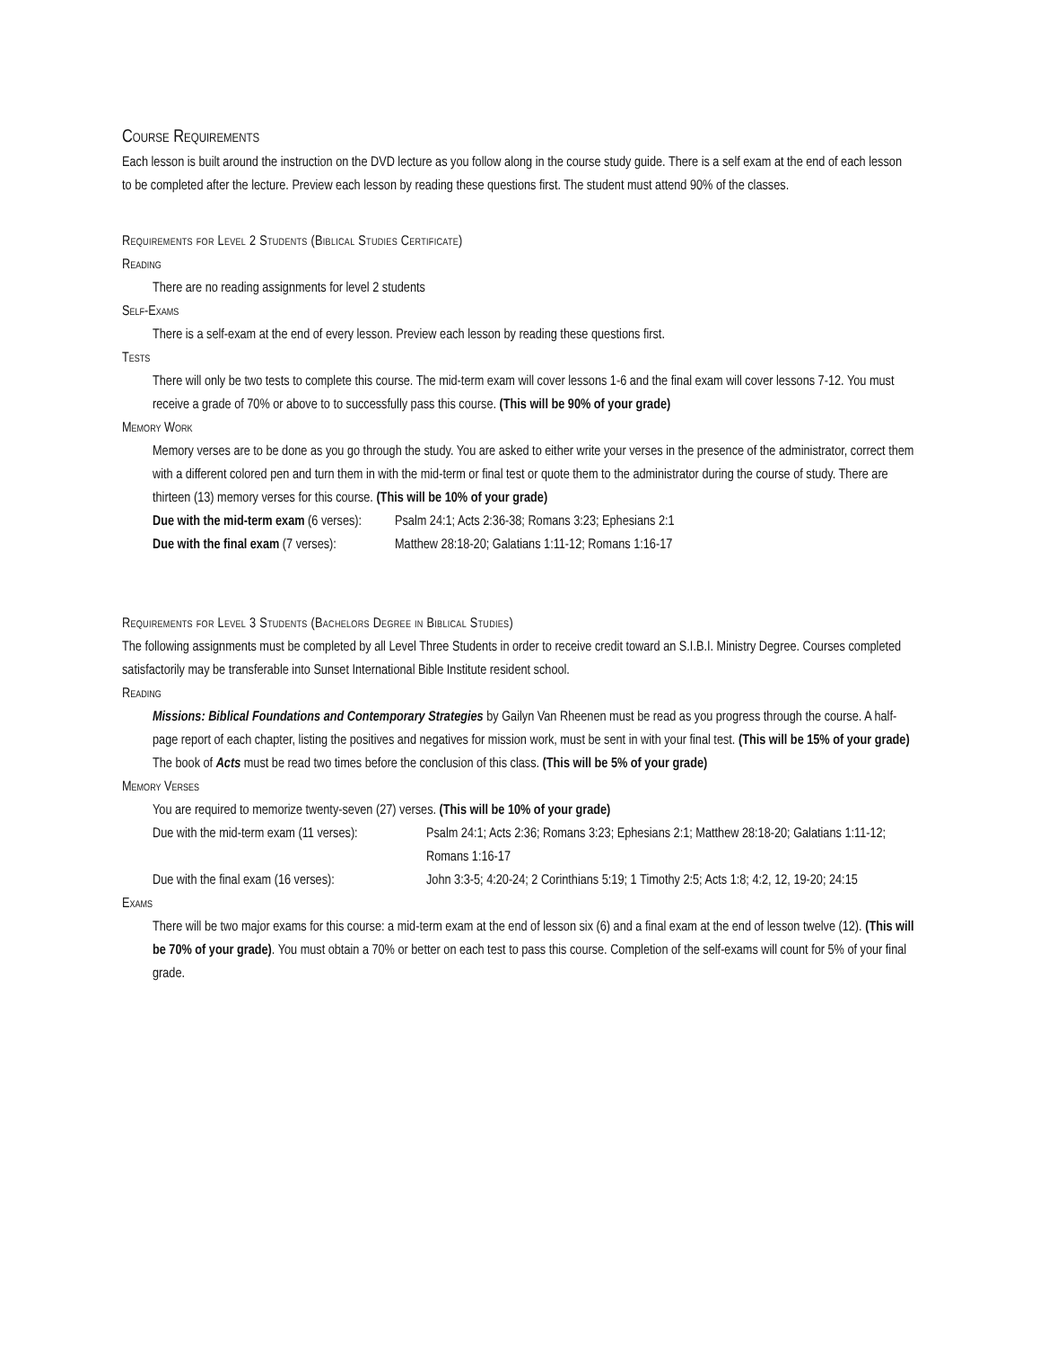Course Requirements
Each lesson is built around the instruction on the DVD lecture as you follow along in the course study guide. There is a self exam at the end of each lesson to be completed after the lecture. Preview each lesson by reading these questions first. The student must attend 90% of the classes.
Requirements for Level 2 Students (Biblical Studies Certificate)
Reading
There are no reading assignments for level 2 students
Self-Exams
There is a self-exam at the end of every lesson. Preview each lesson by reading these questions first.
Tests
There will only be two tests to complete this course. The mid-term exam will cover lessons 1-6 and the final exam will cover lessons 7-12. You must receive a grade of 70% or above to to successfully pass this course. (This will be 90% of your grade)
Memory Work
Memory verses are to be done as you go through the study. You are asked to either write your verses in the presence of the administrator, correct them with a different colored pen and turn them in with the mid-term or final test or quote them to the administrator during the course of study. There are thirteen (13) memory verses for this course. (This will be 10% of your grade)
Due with the mid-term exam (6 verses):
Psalm 24:1; Acts 2:36-38; Romans 3:23; Ephesians 2:1
Due with the final exam (7 verses):
Matthew 28:18-20; Galatians 1:11-12; Romans 1:16-17
Requirements for Level 3 Students (Bachelors Degree in Biblical Studies)
The following assignments must be completed by all Level Three Students in order to receive credit toward an S.I.B.I. Ministry Degree. Courses completed satisfactorily may be transferable into Sunset International Bible Institute resident school.
Reading
Missions: Biblical Foundations and Contemporary Strategies by Gailyn Van Rheenen must be read as you progress through the course. A half-page report of each chapter, listing the positives and negatives for mission work, must be sent in with your final test. (This will be 15% of your grade)
The book of Acts must be read two times before the conclusion of this class. (This will be 5% of your grade)
Memory Verses
You are required to memorize twenty-seven (27) verses. (This will be 10% of your grade)
Due with the mid-term exam (11 verses):
Psalm 24:1; Acts 2:36; Romans 3:23; Ephesians 2:1; Matthew 28:18-20; Galatians 1:11-12; Romans 1:16-17
Due with the final exam (16 verses):
John 3:3-5; 4:20-24; 2 Corinthians 5:19; 1 Timothy 2:5; Acts 1:8; 4:2, 12, 19-20; 24:15
Exams
There will be two major exams for this course: a mid-term exam at the end of lesson six (6) and a final exam at the end of lesson twelve (12). (This will be 70% of your grade). You must obtain a 70% or better on each test to pass this course. Completion of the self-exams will count for 5% of your final grade.